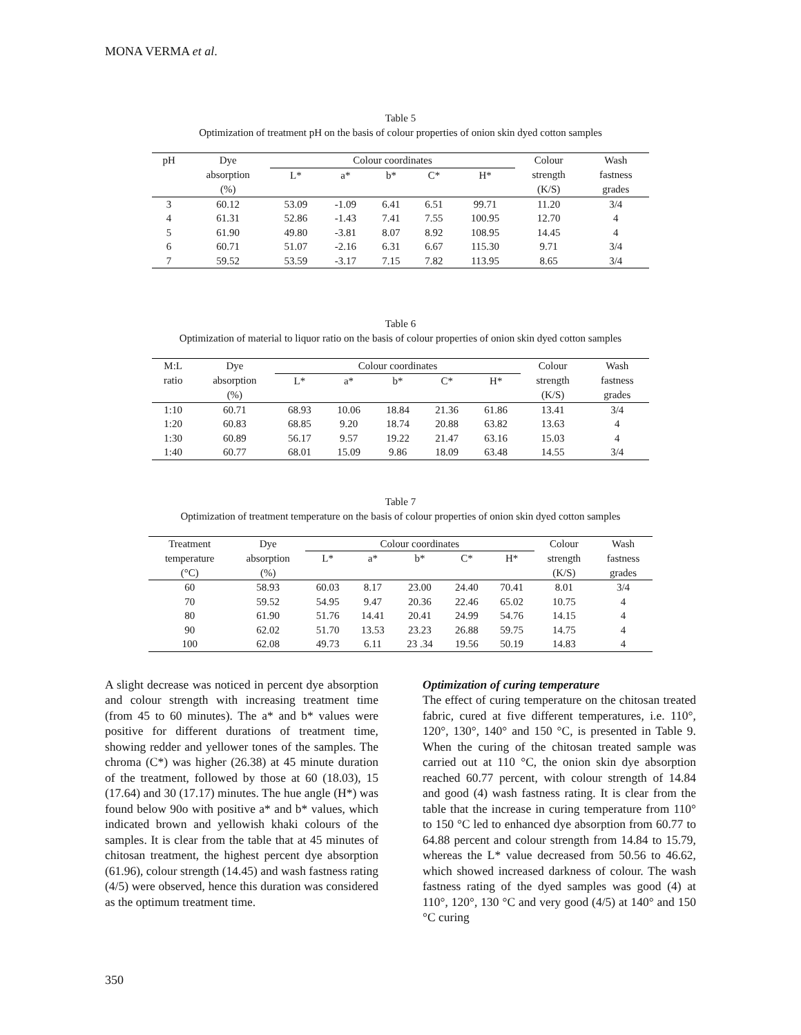MONA VERMA et al.
Table 5
Optimization of treatment pH on the basis of colour properties of onion skin dyed cotton samples
| pH | Dye | Colour coordinates | | | | | Colour | Wash |
| --- | --- | --- | --- | --- | --- | --- | --- | --- |
| | absorption | L* | a* | b* | C* | H* | strength | fastness |
| | (%) | | | | | | (K/S) | grades |
| 3 | 60.12 | 53.09 | -1.09 | 6.41 | 6.51 | 99.71 | 11.20 | 3/4 |
| 4 | 61.31 | 52.86 | -1.43 | 7.41 | 7.55 | 100.95 | 12.70 | 4 |
| 5 | 61.90 | 49.80 | -3.81 | 8.07 | 8.92 | 108.95 | 14.45 | 4 |
| 6 | 60.71 | 51.07 | -2.16 | 6.31 | 6.67 | 115.30 | 9.71 | 3/4 |
| 7 | 59.52 | 53.59 | -3.17 | 7.15 | 7.82 | 113.95 | 8.65 | 3/4 |
Table 6
Optimization of material to liquor ratio on the basis of colour properties of onion skin dyed cotton samples
| M:L | Dye | Colour coordinates | | | | | Colour | Wash |
| --- | --- | --- | --- | --- | --- | --- | --- | --- |
| ratio | absorption | L* | a* | b* | C* | H* | strength | fastness |
| | (%) | | | | | | (K/S) | grades |
| 1:10 | 60.71 | 68.93 | 10.06 | 18.84 | 21.36 | 61.86 | 13.41 | 3/4 |
| 1:20 | 60.83 | 68.85 | 9.20 | 18.74 | 20.88 | 63.82 | 13.63 | 4 |
| 1:30 | 60.89 | 56.17 | 9.57 | 19.22 | 21.47 | 63.16 | 15.03 | 4 |
| 1:40 | 60.77 | 68.01 | 15.09 | 9.86 | 18.09 | 63.48 | 14.55 | 3/4 |
Table 7
Optimization of treatment temperature on the basis of colour properties of onion skin dyed cotton samples
| Treatment | Dye | Colour coordinates | | | | | Colour | Wash |
| --- | --- | --- | --- | --- | --- | --- | --- | --- |
| temperature | absorption | L* | a* | b* | C* | H* | strength | fastness |
| (°C) | (%) | | | | | | (K/S) | grades |
| 60 | 58.93 | 60.03 | 8.17 | 23.00 | 24.40 | 70.41 | 8.01 | 3/4 |
| 70 | 59.52 | 54.95 | 9.47 | 20.36 | 22.46 | 65.02 | 10.75 | 4 |
| 80 | 61.90 | 51.76 | 14.41 | 20.41 | 24.99 | 54.76 | 14.15 | 4 |
| 90 | 62.02 | 51.70 | 13.53 | 23.23 | 26.88 | 59.75 | 14.75 | 4 |
| 100 | 62.08 | 49.73 | 6.11 | 23 .34 | 19.56 | 50.19 | 14.83 | 4 |
A slight decrease was noticed in percent dye absorption and colour strength with increasing treatment time (from 45 to 60 minutes). The a* and b* values were positive for different durations of treatment time, showing redder and yellower tones of the samples. The chroma (C*) was higher (26.38) at 45 minute duration of the treatment, followed by those at 60 (18.03), 15 (17.64) and 30 (17.17) minutes. The hue angle (H*) was found below 90o with positive a* and b* values, which indicated brown and yellowish khaki colours of the samples. It is clear from the table that at 45 minutes of chitosan treatment, the highest percent dye absorption (61.96), colour strength (14.45) and wash fastness rating (4/5) were observed, hence this duration was considered as the optimum treatment time.
Optimization of curing temperature
The effect of curing temperature on the chitosan treated fabric, cured at five different temperatures, i.e. 110°, 120°, 130°, 140° and 150 °C, is presented in Table 9. When the curing of the chitosan treated sample was carried out at 110 °C, the onion skin dye absorption reached 60.77 percent, with colour strength of 14.84 and good (4) wash fastness rating. It is clear from the table that the increase in curing temperature from 110° to 150 °C led to enhanced dye absorption from 60.77 to 64.88 percent and colour strength from 14.84 to 15.79, whereas the L* value decreased from 50.56 to 46.62, which showed increased darkness of colour. The wash fastness rating of the dyed samples was good (4) at 110°, 120°, 130 °C and very good (4/5) at 140° and 150 °C curing
350